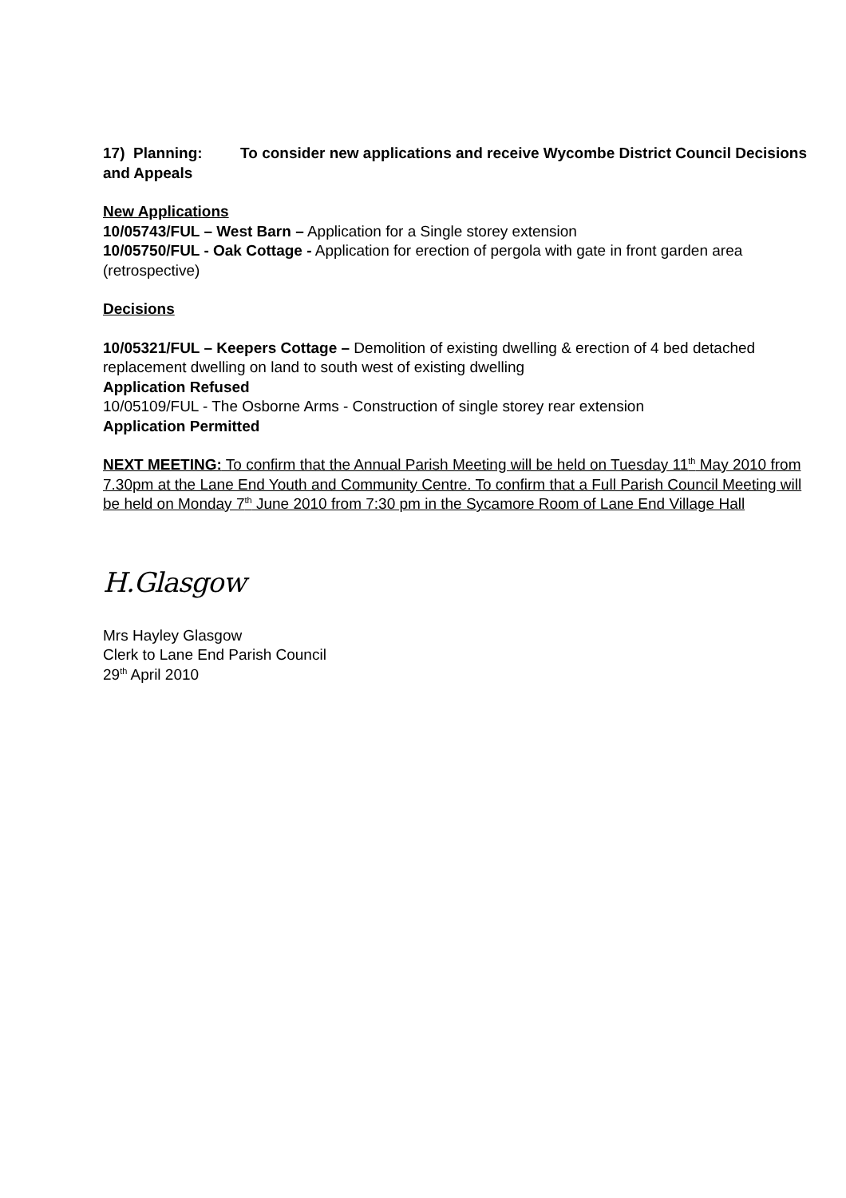17) Planning: To consider new applications and receive Wycombe District Council Decisions and Appeals
New Applications
10/05743/FUL – West Barn – Application for a Single storey extension
10/05750/FUL - Oak Cottage - Application for erection of pergola with gate in front garden area (retrospective)
Decisions
10/05321/FUL – Keepers Cottage – Demolition of existing dwelling & erection of 4 bed detached replacement dwelling on land to south west of existing dwelling
Application Refused
10/05109/FUL - The Osborne Arms - Construction of single storey rear extension
Application Permitted
NEXT MEETING: To confirm that the Annual Parish Meeting will be held on Tuesday 11<sup>th</sup> May 2010 from 7.30pm at the Lane End Youth and Community Centre. To confirm that a Full Parish Council Meeting will be held on Monday 7<sup>th</sup> June 2010 from 7:30 pm in the Sycamore Room of Lane End Village Hall
H.Glasgow
Mrs Hayley Glasgow
Clerk to Lane End Parish Council
29<sup>th</sup> April 2010